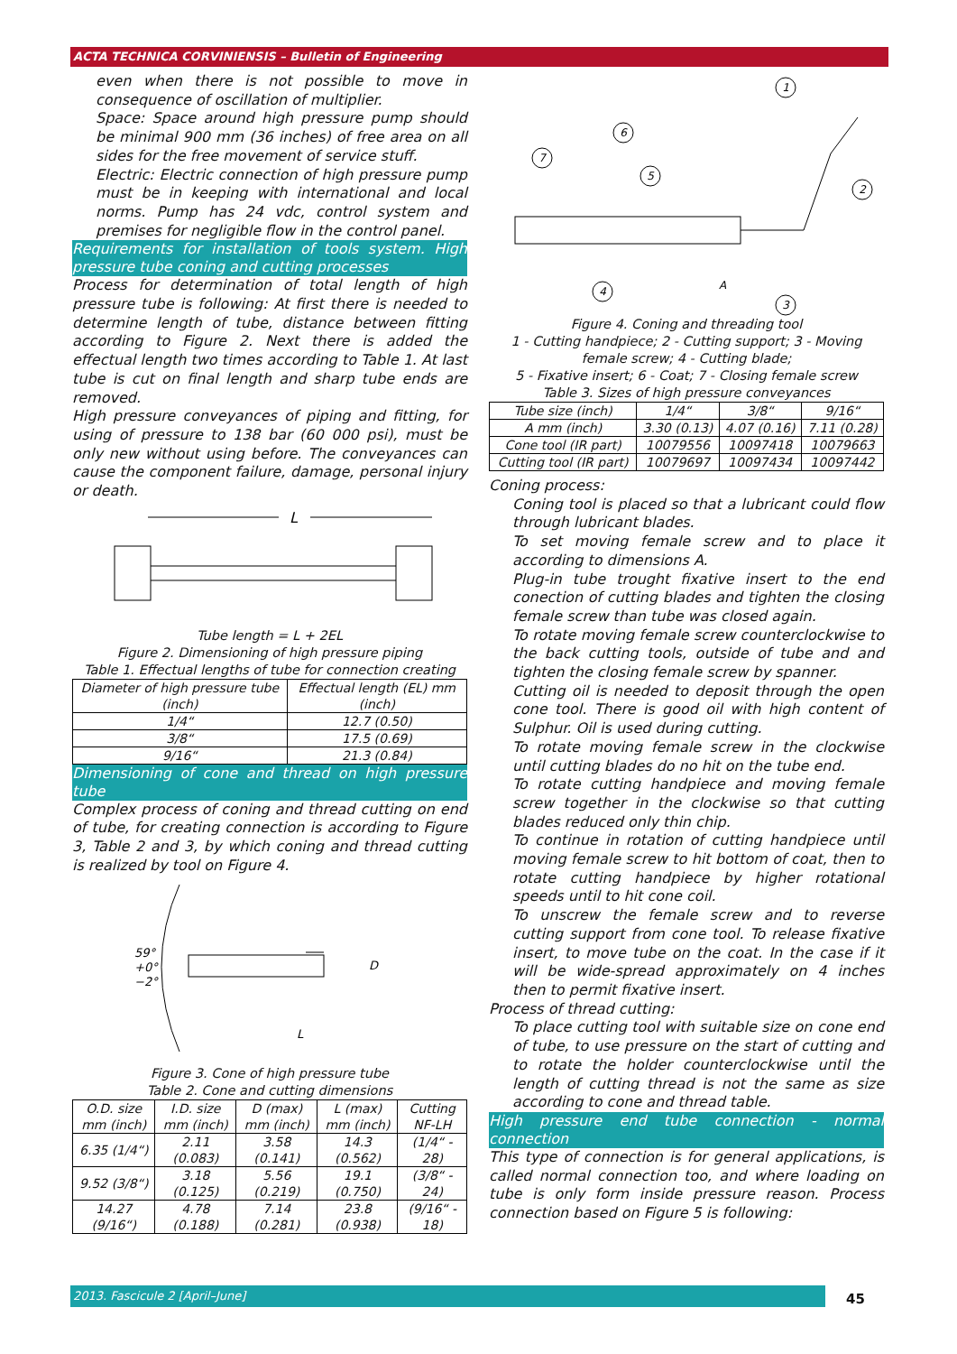ACTA TECHNICA CORVINIENSIS – Bulletin of Engineering
even when there is not possible to move in consequence of oscillation of multiplier.
Space: Space around high pressure pump should be minimal 900 mm (36 inches) of free area on all sides for the free movement of service stuff.
Electric: Electric connection of high pressure pump must be in keeping with international and local norms. Pump has 24 vdc, control system and premises for negligible flow in the control panel.
Requirements for installation of tools system. High pressure tube coning and cutting processes
Process for determination of total length of high pressure tube is following: At first there is needed to determine length of tube, distance between fitting according to Figure 2. Next there is added the effectual length two times according to Table 1. At last tube is cut on final length and sharp tube ends are removed.
High pressure conveyances of piping and fitting, for using of pressure to 138 bar (60 000 psi), must be only new without using before. The conveyances can cause the component failure, damage, personal injury or death.
L
Tube length = L + 2EL
Figure 2. Dimensioning of high pressure piping
Table 1. Effectual lengths of tube for connection creating
| Diameter of high pressure tube (inch) | Effectual length (EL) mm (inch) |
| --- | --- |
| 1/4“ | 12.7 (0.50) |
| 3/8“ | 17.5 (0.69) |
| 9/16“ | 21.3 (0.84) |
Dimensioning of cone and thread on high pressure tube
Complex process of coning and thread cutting on end of tube, for creating connection is according to Figure 3, Table 2 and 3, by which coning and thread cutting is realized by tool on Figure 4.
59°
+0°
−2°
D
L
Figure 3. Cone of high pressure tube
Table 2. Cone and cutting dimensions
| O.D. size mm (inch) | I.D. size mm (inch) | D (max) mm (inch) | L (max) mm (inch) | Cutting NF-LH |
| --- | --- | --- | --- | --- |
| 6.35 (1/4“) | 2.11 (0.083) | 3.58 (0.141) | 14.3 (0.562) | (1/4“ - 28) |
| 9.52 (3/8“) | 3.18 (0.125) | 5.56 (0.219) | 19.1 (0.750) | (3/8“ - 24) |
| 14.27 (9/16“) | 4.78 (0.188) | 7.14 (0.281) | 23.8 (0.938) | (9/16“ - 18) |
1
2
3
4
5
6
7
A
Figure 4. Coning and threading tool
1 - Cutting handpiece; 2 - Cutting support; 3 - Moving female screw; 4 - Cutting blade;
5 - Fixative insert; 6 - Coat; 7 - Closing female screw
Table 3. Sizes of high pressure conveyances
| Tube size (inch) | 1/4“ | 3/8“ | 9/16“ |
| A mm (inch) | 3.30 (0.13) | 4.07 (0.16) | 7.11 (0.28) |
| Cone tool (IR part) | 10079556 | 10097418 | 10079663 |
| Cutting tool (IR part) | 10079697 | 10097434 | 10097442 |
Coning process:
Coning tool is placed so that a lubricant could flow through lubricant blades.
To set moving female screw and to place it according to dimensions A.
Plug-in tube trought fixative insert to the end conection of cutting blades and tighten the closing female screw than tube was closed again.
To rotate moving female screw counterclockwise to the back cutting tools, outside of tube and and tighten the closing female screw by spanner.
Cutting oil is needed to deposit through the open cone tool. There is good oil with high content of Sulphur. Oil is used during cutting.
To rotate moving female screw in the clockwise until cutting blades do no hit on the tube end.
To rotate cutting handpiece and moving female screw together in the clockwise so that cutting blades reduced only thin chip.
To continue in rotation of cutting handpiece until moving female screw to hit bottom of coat, then to rotate cutting handpiece by higher rotational speeds until to hit cone coil.
To unscrew the female screw and to reverse cutting support from cone tool. To release fixative insert, to move tube on the coat. In the case if it will be wide-spread approximately on 4 inches then to permit fixative insert.
Process of thread cutting:
To place cutting tool with suitable size on cone end of tube, to use pressure on the start of cutting and to rotate the holder counterclockwise until the length of cutting thread is not the same as size according to cone and thread table.
High pressure end tube connection - normal connection
This type of connection is for general applications, is called normal connection too, and where loading on tube is only form inside pressure reason. Process connection based on Figure 5 is following:
2013. Fascicule 2 [April–June] 45